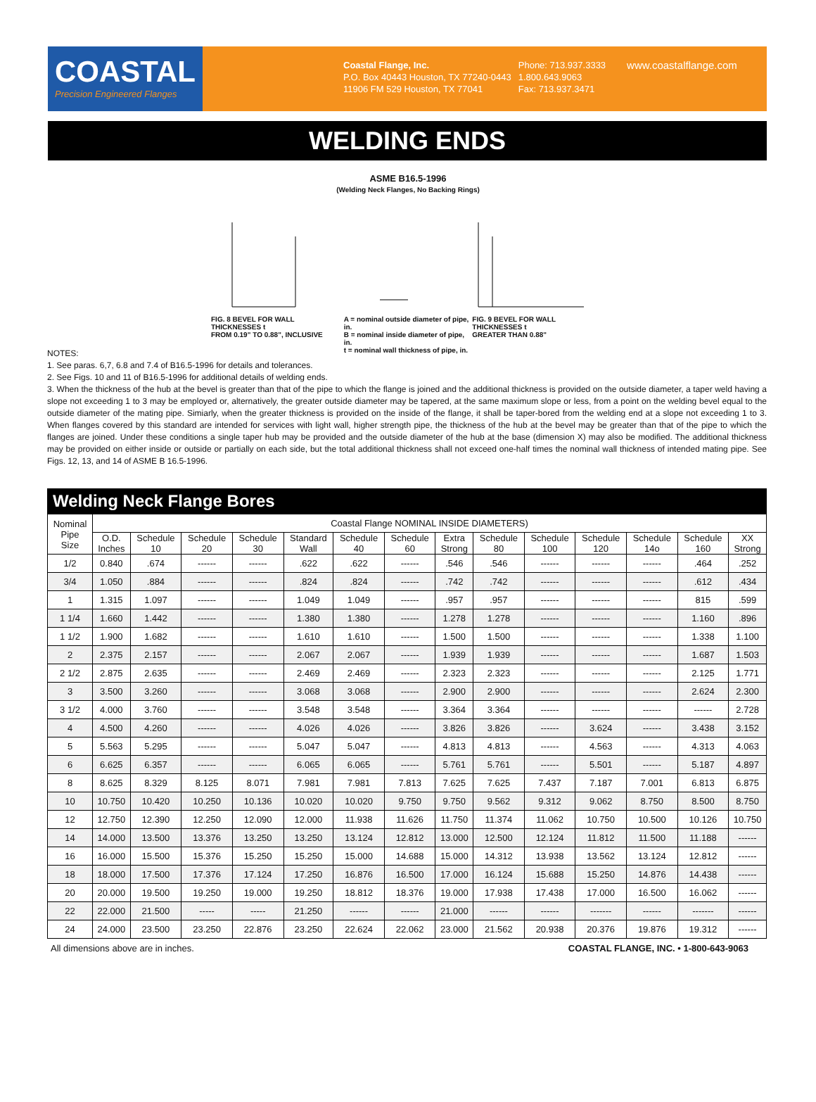COASTAL
Precision Engineered Flanges
Coastal Flange, Inc.
P.O. Box 40443 Houston, TX 77240-0443
11906 FM 529 Houston, TX 77041
Phone: 713.937.3333
1.800.643.9063
Fax: 713.937.3471
www.coastalflange.com
WELDING ENDS
ASME B16.5-1996
(Welding Neck Flanges, No Backing Rings)
FIG. 8 BEVEL FOR WALL THICKNESSES t
FROM 0.19" TO 0.88", INCLUSIVE A = nominal outside diameter of pipe, in.
B = nominal inside diameter of pipe, in.
t = nominal wall thickness of pipe, in. FIG. 9 BEVEL FOR WALL THICKNESSES t
GREATER THAN 0.88"
NOTES:
1. See paras. 6,7, 6.8 and 7.4 of B16.5-1996 for details and tolerances.
2. See Figs. 10 and 11 of B16.5-1996 for additional details of welding ends.
3. When the thickness of the hub at the bevel is greater than that of the pipe to which the flange is joined and the additional thickness is provided on the outside diameter, a taper weld having a slope not exceeding 1 to 3 may be employed or, alternatively, the greater outside diameter may be tapered, at the same maximum slope or less, from a point on the welding bevel equal to the outside diameter of the mating pipe. Simiarly, when the greater thickness is provided on the inside of the flange, it shall be taper-bored from the welding end at a slope not exceeding 1 to 3. When flanges covered by this standard are intended for services with light wall, higher strength pipe, the thickness of the hub at the bevel may be greater than that of the pipe to which the flanges are joined. Under these conditions a single taper hub may be provided and the outside diameter of the hub at the base (dimension X) may also be modified. The additional thickness may be provided on either inside or outside or partially on each side, but the total additional thickness shall not exceed one-half times the nominal wall thickness of intended mating pipe. See Figs. 12, 13, and 14 of ASME B 16.5-1996.
Welding Neck Flange Bores
| Nominal Pipe Size | Coastal Flange NOMINAL INSIDE DIAMETERS) | | | | | | | | | | | | | |
| --- | --- | --- | --- | --- | --- | --- | --- | --- | --- | --- | --- | --- | --- | --- |
| | O.D. Inches | Schedule 10 | Schedule 20 | Schedule 30 | Standard Wall | Schedule 40 | Schedule 60 | Extra Strong | Schedule 80 | Schedule 100 | Schedule 120 | Schedule 14o | Schedule 160 | XX Strong |
| 1/2 | 0.840 | .674 | ------ | ------ | .622 | .622 | ------ | .546 | .546 | ------ | ------ | ------ | .464 | .252 |
| 3/4 | 1.050 | .884 | ------ | ------ | .824 | .824 | ------ | .742 | .742 | ------ | ------ | ------ | .612 | .434 |
| 1 | 1.315 | 1.097 | ------ | ------ | 1.049 | 1.049 | ------ | .957 | .957 | ------ | ------ | ------ | 815 | .599 |
| 1 1/4 | 1.660 | 1.442 | ------ | ------ | 1.380 | 1.380 | ------ | 1.278 | 1.278 | ------ | ------ | ------ | 1.160 | .896 |
| 1 1/2 | 1.900 | 1.682 | ------ | ------ | 1.610 | 1.610 | ------ | 1.500 | 1.500 | ------ | ------ | ------ | 1.338 | 1.100 |
| 2 | 2.375 | 2.157 | ------ | ------ | 2.067 | 2.067 | ------ | 1.939 | 1.939 | ------ | ------ | ------ | 1.687 | 1.503 |
| 2 1/2 | 2.875 | 2.635 | ------ | ------ | 2.469 | 2.469 | ------ | 2.323 | 2.323 | ------ | ------ | ------ | 2.125 | 1.771 |
| 3 | 3.500 | 3.260 | ------ | ------ | 3.068 | 3.068 | ------ | 2.900 | 2.900 | ------ | ------ | ------ | 2.624 | 2.300 |
| 3 1/2 | 4.000 | 3.760 | ------ | ------ | 3.548 | 3.548 | ------ | 3.364 | 3.364 | ------ | ------ | ------ | ------ | 2.728 |
| 4 | 4.500 | 4.260 | ------ | ------ | 4.026 | 4.026 | ------ | 3.826 | 3.826 | ------ | 3.624 | ------ | 3.438 | 3.152 |
| 5 | 5.563 | 5.295 | ------ | ------ | 5.047 | 5.047 | ------ | 4.813 | 4.813 | ------ | 4.563 | ------ | 4.313 | 4.063 |
| 6 | 6.625 | 6.357 | ------ | ------ | 6.065 | 6.065 | ------ | 5.761 | 5.761 | ------ | 5.501 | ------ | 5.187 | 4.897 |
| 8 | 8.625 | 8.329 | 8.125 | 8.071 | 7.981 | 7.981 | 7.813 | 7.625 | 7.625 | 7.437 | 7.187 | 7.001 | 6.813 | 6.875 |
| 10 | 10.750 | 10.420 | 10.250 | 10.136 | 10.020 | 10.020 | 9.750 | 9.750 | 9.562 | 9.312 | 9.062 | 8.750 | 8.500 | 8.750 |
| 12 | 12.750 | 12.390 | 12.250 | 12.090 | 12.000 | 11.938 | 11.626 | 11.750 | 11.374 | 11.062 | 10.750 | 10.500 | 10.126 | 10.750 |
| 14 | 14.000 | 13.500 | 13.376 | 13.250 | 13.250 | 13.124 | 12.812 | 13.000 | 12.500 | 12.124 | 11.812 | 11.500 | 11.188 | ------ |
| 16 | 16.000 | 15.500 | 15.376 | 15.250 | 15.250 | 15.000 | 14.688 | 15.000 | 14.312 | 13.938 | 13.562 | 13.124 | 12.812 | ------ |
| 18 | 18.000 | 17.500 | 17.376 | 17.124 | 17.250 | 16.876 | 16.500 | 17.000 | 16.124 | 15.688 | 15.250 | 14.876 | 14.438 | ------ |
| 20 | 20.000 | 19.500 | 19.250 | 19.000 | 19.250 | 18.812 | 18.376 | 19.000 | 17.938 | 17.438 | 17.000 | 16.500 | 16.062 | ------ |
| 22 | 22.000 | 21.500 | ----- | ----- | 21.250 | ------ | ------ | 21.000 | ------ | ------ | ------- | ------ | ------- | ------ |
| 24 | 24.000 | 23.500 | 23.250 | 22.876 | 23.250 | 22.624 | 22.062 | 23.000 | 21.562 | 20.938 | 20.376 | 19.876 | 19.312 | ------ |
All dimensions above are in inches. COASTAL FLANGE, INC. • 1-800-643-9063